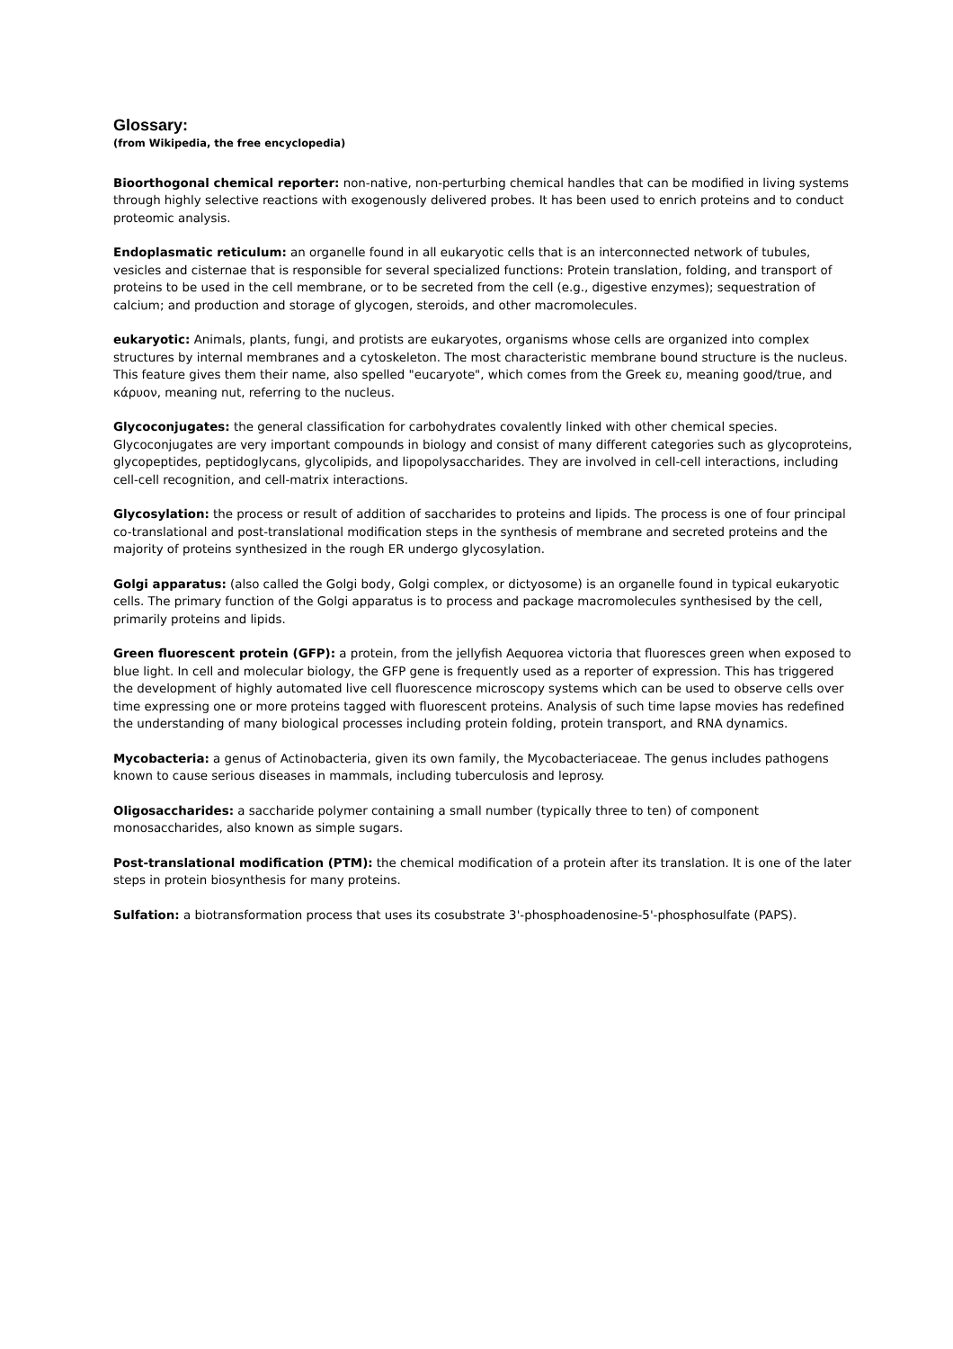Glossary:
(from Wikipedia, the free encyclopedia)
Bioorthogonal chemical reporter: non-native, non-perturbing chemical handles that can be modified in living systems through highly selective reactions with exogenously delivered probes. It has been used to enrich proteins and to conduct proteomic analysis.
Endoplasmatic reticulum: an organelle found in all eukaryotic cells that is an interconnected network of tubules, vesicles and cisternae that is responsible for several specialized functions: Protein translation, folding, and transport of proteins to be used in the cell membrane, or to be secreted from the cell (e.g., digestive enzymes); sequestration of calcium; and production and storage of glycogen, steroids, and other macromolecules.
eukaryotic: Animals, plants, fungi, and protists are eukaryotes, organisms whose cells are organized into complex structures by internal membranes and a cytoskeleton. The most characteristic membrane bound structure is the nucleus. This feature gives them their name, also spelled "eucaryote", which comes from the Greek ευ, meaning good/true, and κάρυον, meaning nut, referring to the nucleus.
Glycoconjugates: the general classification for carbohydrates covalently linked with other chemical species. Glycoconjugates are very important compounds in biology and consist of many different categories such as glycoproteins, glycopeptides, peptidoglycans, glycolipids, and lipopolysaccharides. They are involved in cell-cell interactions, including cell-cell recognition, and cell-matrix interactions.
Glycosylation: the process or result of addition of saccharides to proteins and lipids. The process is one of four principal co-translational and post-translational modification steps in the synthesis of membrane and secreted proteins and the majority of proteins synthesized in the rough ER undergo glycosylation.
Golgi apparatus: (also called the Golgi body, Golgi complex, or dictyosome) is an organelle found in typical eukaryotic cells. The primary function of the Golgi apparatus is to process and package macromolecules synthesised by the cell, primarily proteins and lipids.
Green fluorescent protein (GFP): a protein, from the jellyfish Aequorea victoria that fluoresces green when exposed to blue light. In cell and molecular biology, the GFP gene is frequently used as a reporter of expression. This has triggered the development of highly automated live cell fluorescence microscopy systems which can be used to observe cells over time expressing one or more proteins tagged with fluorescent proteins. Analysis of such time lapse movies has redefined the understanding of many biological processes including protein folding, protein transport, and RNA dynamics.
Mycobacteria: a genus of Actinobacteria, given its own family, the Mycobacteriaceae. The genus includes pathogens known to cause serious diseases in mammals, including tuberculosis and leprosy.
Oligosaccharides: a saccharide polymer containing a small number (typically three to ten) of component monosaccharides, also known as simple sugars.
Post-translational modification (PTM): the chemical modification of a protein after its translation. It is one of the later steps in protein biosynthesis for many proteins.
Sulfation: a biotransformation process that uses its cosubstrate 3'-phosphoadenosine-5'-phosphosulfate (PAPS).